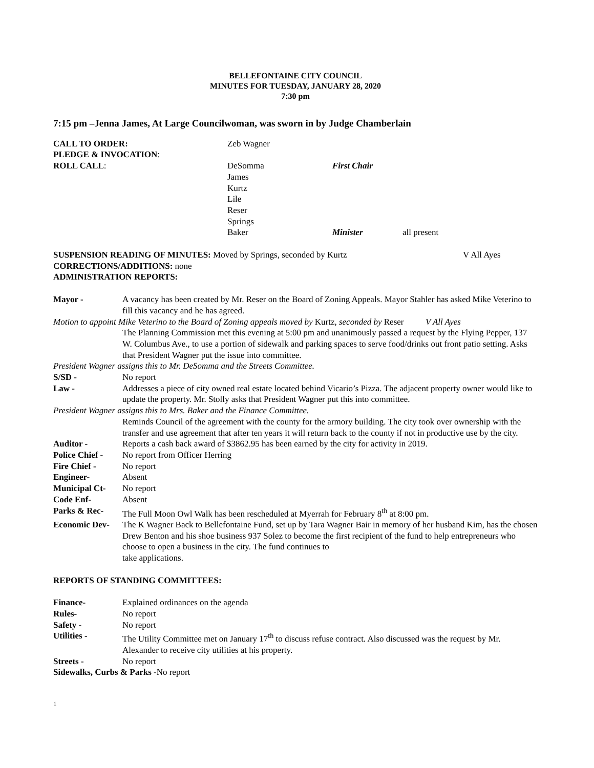BELLEFONTAINE CITY COUNCIL
MINUTES FOR TUESDAY, JANUARY 28, 2020
7:30 pm
7:15 pm –Jenna James, At Large Councilwoman, was sworn in by Judge Chamberlain
CALL TO ORDER: Zeb Wagner
PLEDGE & INVOCATION:
ROLL CALL: DeSomma
James
Kurtz
Lile
Reser
Springs
Baker
First Chair
Minister
all present
SUSPENSION READING OF MINUTES: Moved by Springs, seconded by Kurtz V All Ayes
CORRECTIONS/ADDITIONS: none
ADMINISTRATION REPORTS:
Mayor - A vacancy has been created by Mr. Reser on the Board of Zoning Appeals. Mayor Stahler has asked Mike Veterino to fill this vacancy and he has agreed.
Motion to appoint Mike Veterino to the Board of Zoning appeals moved by Kurtz, seconded by Reser V All Ayes
The Planning Commission met this evening at 5:00 pm and unanimously passed a request by the Flying Pepper, 137 W. Columbus Ave., to use a portion of sidewalk and parking spaces to serve food/drinks out front patio setting. Asks that President Wagner put the issue into committee.
President Wagner assigns this to Mr. DeSomma and the Streets Committee.
S/SD - No report
Law - Addresses a piece of city owned real estate located behind Vicario’s Pizza. The adjacent property owner would like to update the property. Mr. Stolly asks that President Wagner put this into committee.
President Wagner assigns this to Mrs. Baker and the Finance Committee.
Reminds Council of the agreement with the county for the armory building. The city took over ownership with the transfer and use agreement that after ten years it will return back to the county if not in productive use by the city.
Auditor - Reports a cash back award of $3862.95 has been earned by the city for activity in 2019.
Police Chief -
No report from Officer Herring
Fire Chief - No report
Engineer- Absent
Municipal Ct- No report
Code Enf- Absent
Parks & Rec- The Full Moon Owl Walk has been rescheduled at Myerrah for February 8<sup>th</sup> at 8:00 pm.
Economic Dev- The K Wagner Back to Bellefontaine Fund, set up by Tara Wagner Bair in memory of her husband Kim, has the chosen Drew Benton and his shoe business 937 Solez to become the first recipient of the fund to help entrepreneurs who choose to open a business in the city. The fund continues to
take applications.
REPORTS OF STANDING COMMITTEES:
Finance- Explained ordinances on the agenda
Rules- No report
Safety - No report
Utilities - The Utility Committee met on January 17<sup>th</sup> to discuss refuse contract. Also discussed was the request by Mr. Alexander to receive city utilities at his property.
Streets - No report
Sidewalks, Curbs & Parks -No report
1